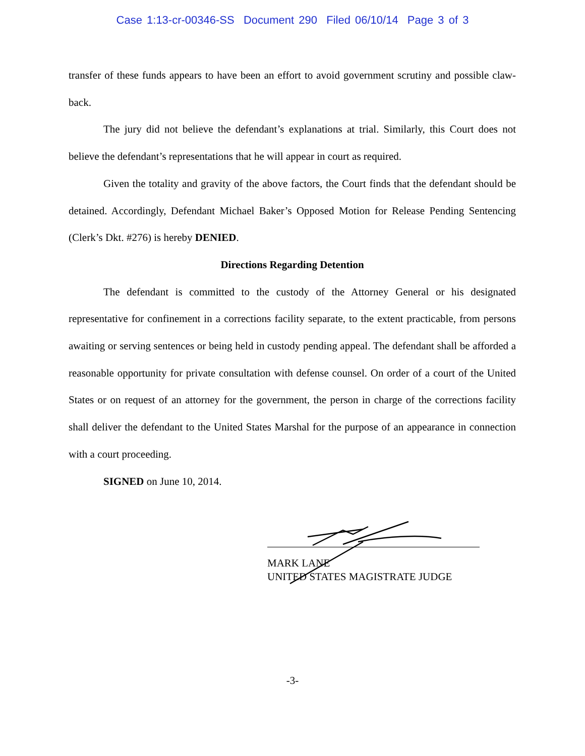Case 1:13-cr-00346-SS Document 290 Filed 06/10/14 Page 3 of 3
transfer of these funds appears to have been an effort to avoid government scrutiny and possible claw-back.
The jury did not believe the defendant’s explanations at trial. Similarly, this Court does not believe the defendant’s representations that he will appear in court as required.
Given the totality and gravity of the above factors, the Court finds that the defendant should be detained. Accordingly, Defendant Michael Baker’s Opposed Motion for Release Pending Sentencing (Clerk’s Dkt. #276) is hereby DENIED.
Directions Regarding Detention
The defendant is committed to the custody of the Attorney General or his designated representative for confinement in a corrections facility separate, to the extent practicable, from persons awaiting or serving sentences or being held in custody pending appeal. The defendant shall be afforded a reasonable opportunity for private consultation with defense counsel. On order of a court of the United States or on request of an attorney for the government, the person in charge of the corrections facility shall deliver the defendant to the United States Marshal for the purpose of an appearance in connection with a court proceeding.
SIGNED on June 10, 2014.
MARK LANE
UNITED STATES MAGISTRATE JUDGE
-3-